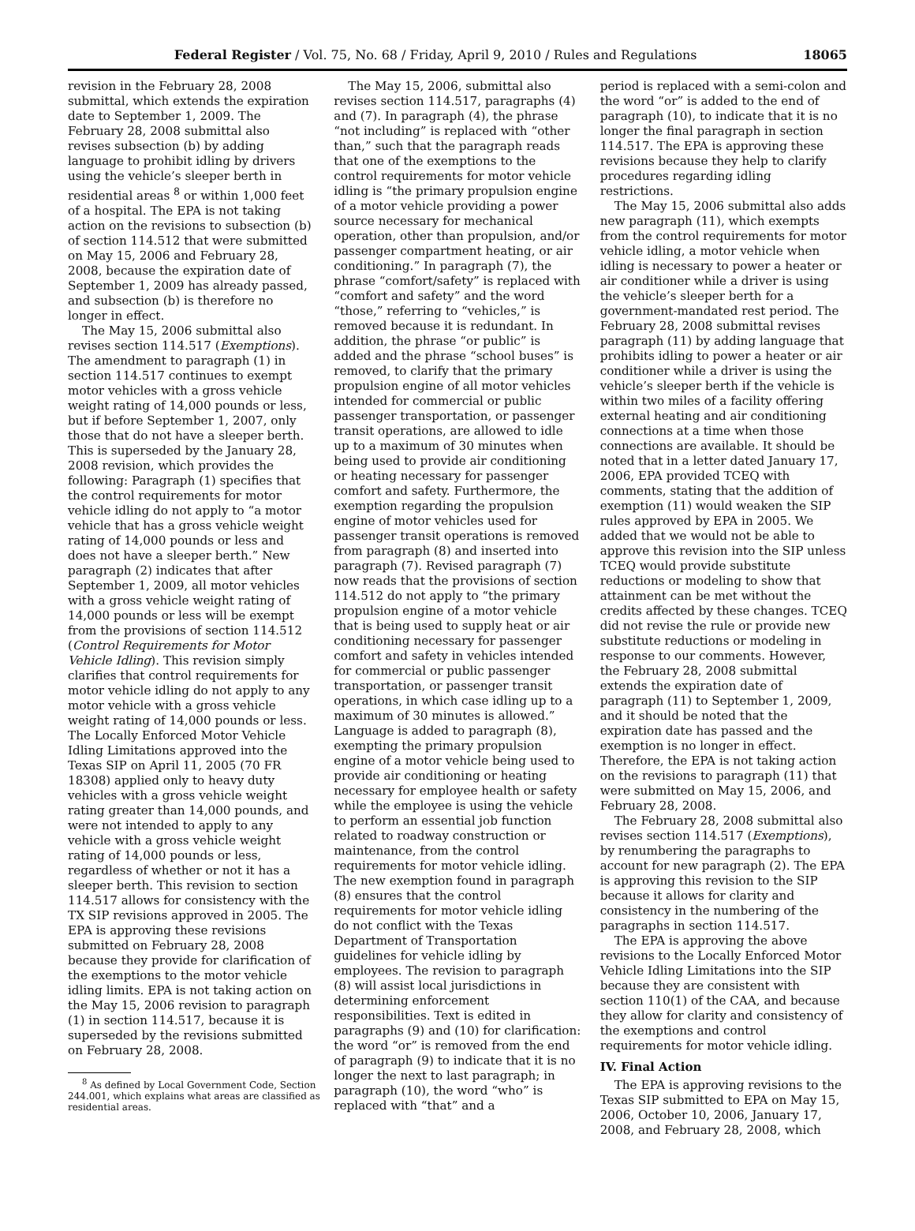Federal Register / Vol. 75, No. 68 / Friday, April 9, 2010 / Rules and Regulations 18065
revision in the February 28, 2008 submittal, which extends the expiration date to September 1, 2009. The February 28, 2008 submittal also revises subsection (b) by adding language to prohibit idling by drivers using the vehicle’s sleeper berth in residential areas <sup>8</sup> or within 1,000 feet of a hospital. The EPA is not taking action on the revisions to subsection (b) of section 114.512 that were submitted on May 15, 2006 and February 28, 2008, because the expiration date of September 1, 2009 has already passed, and subsection (b) is therefore no longer in effect.
The May 15, 2006 submittal also revises section 114.517 (Exemptions). The amendment to paragraph (1) in section 114.517 continues to exempt motor vehicles with a gross vehicle weight rating of 14,000 pounds or less, but if before September 1, 2007, only those that do not have a sleeper berth. This is superseded by the January 28, 2008 revision, which provides the following: Paragraph (1) specifies that the control requirements for motor vehicle idling do not apply to “a motor vehicle that has a gross vehicle weight rating of 14,000 pounds or less and does not have a sleeper berth.” New paragraph (2) indicates that after September 1, 2009, all motor vehicles with a gross vehicle weight rating of 14,000 pounds or less will be exempt from the provisions of section 114.512 (Control Requirements for Motor Vehicle Idling). This revision simply clarifies that control requirements for motor vehicle idling do not apply to any motor vehicle with a gross vehicle weight rating of 14,000 pounds or less. The Locally Enforced Motor Vehicle Idling Limitations approved into the Texas SIP on April 11, 2005 (70 FR 18308) applied only to heavy duty vehicles with a gross vehicle weight rating greater than 14,000 pounds, and were not intended to apply to any vehicle with a gross vehicle weight rating of 14,000 pounds or less, regardless of whether or not it has a sleeper berth. This revision to section 114.517 allows for consistency with the TX SIP revisions approved in 2005. The EPA is approving these revisions submitted on February 28, 2008 because they provide for clarification of the exemptions to the motor vehicle idling limits. EPA is not taking action on the May 15, 2006 revision to paragraph (1) in section 114.517, because it is superseded by the revisions submitted on February 28, 2008.
<sup>8</sup> As defined by Local Government Code, Section 244.001, which explains what areas are classified as residential areas.
The May 15, 2006, submittal also revises section 114.517, paragraphs (4) and (7). In paragraph (4), the phrase “not including” is replaced with “other than,” such that the paragraph reads that one of the exemptions to the control requirements for motor vehicle idling is “the primary propulsion engine of a motor vehicle providing a power source necessary for mechanical operation, other than propulsion, and/or passenger compartment heating, or air conditioning.” In paragraph (7), the phrase “comfort/safety” is replaced with “comfort and safety” and the word “those,” referring to “vehicles,” is removed because it is redundant. In addition, the phrase “or public” is added and the phrase “school buses” is removed, to clarify that the primary propulsion engine of all motor vehicles intended for commercial or public passenger transportation, or passenger transit operations, are allowed to idle up to a maximum of 30 minutes when being used to provide air conditioning or heating necessary for passenger comfort and safety. Furthermore, the exemption regarding the propulsion engine of motor vehicles used for passenger transit operations is removed from paragraph (8) and inserted into paragraph (7). Revised paragraph (7) now reads that the provisions of section 114.512 do not apply to “the primary propulsion engine of a motor vehicle that is being used to supply heat or air conditioning necessary for passenger comfort and safety in vehicles intended for commercial or public passenger transportation, or passenger transit operations, in which case idling up to a maximum of 30 minutes is allowed.” Language is added to paragraph (8), exempting the primary propulsion engine of a motor vehicle being used to provide air conditioning or heating necessary for employee health or safety while the employee is using the vehicle to perform an essential job function related to roadway construction or maintenance, from the control requirements for motor vehicle idling. The new exemption found in paragraph (8) ensures that the control requirements for motor vehicle idling do not conflict with the Texas Department of Transportation guidelines for vehicle idling by employees. The revision to paragraph (8) will assist local jurisdictions in determining enforcement responsibilities. Text is edited in paragraphs (9) and (10) for clarification: the word “or” is removed from the end of paragraph (9) to indicate that it is no longer the next to last paragraph; in paragraph (10), the word “who” is replaced with “that” and a
period is replaced with a semi-colon and the word “or” is added to the end of paragraph (10), to indicate that it is no longer the final paragraph in section 114.517. The EPA is approving these revisions because they help to clarify procedures regarding idling restrictions.
The May 15, 2006 submittal also adds new paragraph (11), which exempts from the control requirements for motor vehicle idling, a motor vehicle when idling is necessary to power a heater or air conditioner while a driver is using the vehicle’s sleeper berth for a government-mandated rest period. The February 28, 2008 submittal revises paragraph (11) by adding language that prohibits idling to power a heater or air conditioner while a driver is using the vehicle’s sleeper berth if the vehicle is within two miles of a facility offering external heating and air conditioning connections at a time when those connections are available. It should be noted that in a letter dated January 17, 2006, EPA provided TCEQ with comments, stating that the addition of exemption (11) would weaken the SIP rules approved by EPA in 2005. We added that we would not be able to approve this revision into the SIP unless TCEQ would provide substitute reductions or modeling to show that attainment can be met without the credits affected by these changes. TCEQ did not revise the rule or provide new substitute reductions or modeling in response to our comments. However, the February 28, 2008 submittal extends the expiration date of paragraph (11) to September 1, 2009, and it should be noted that the expiration date has passed and the exemption is no longer in effect. Therefore, the EPA is not taking action on the revisions to paragraph (11) that were submitted on May 15, 2006, and February 28, 2008.
The February 28, 2008 submittal also revises section 114.517 (Exemptions), by renumbering the paragraphs to account for new paragraph (2). The EPA is approving this revision to the SIP because it allows for clarity and consistency in the numbering of the paragraphs in section 114.517.
The EPA is approving the above revisions to the Locally Enforced Motor Vehicle Idling Limitations into the SIP because they are consistent with section 110(1) of the CAA, and because they allow for clarity and consistency of the exemptions and control requirements for motor vehicle idling.
IV. Final Action
The EPA is approving revisions to the Texas SIP submitted to EPA on May 15, 2006, October 10, 2006, January 17, 2008, and February 28, 2008, which